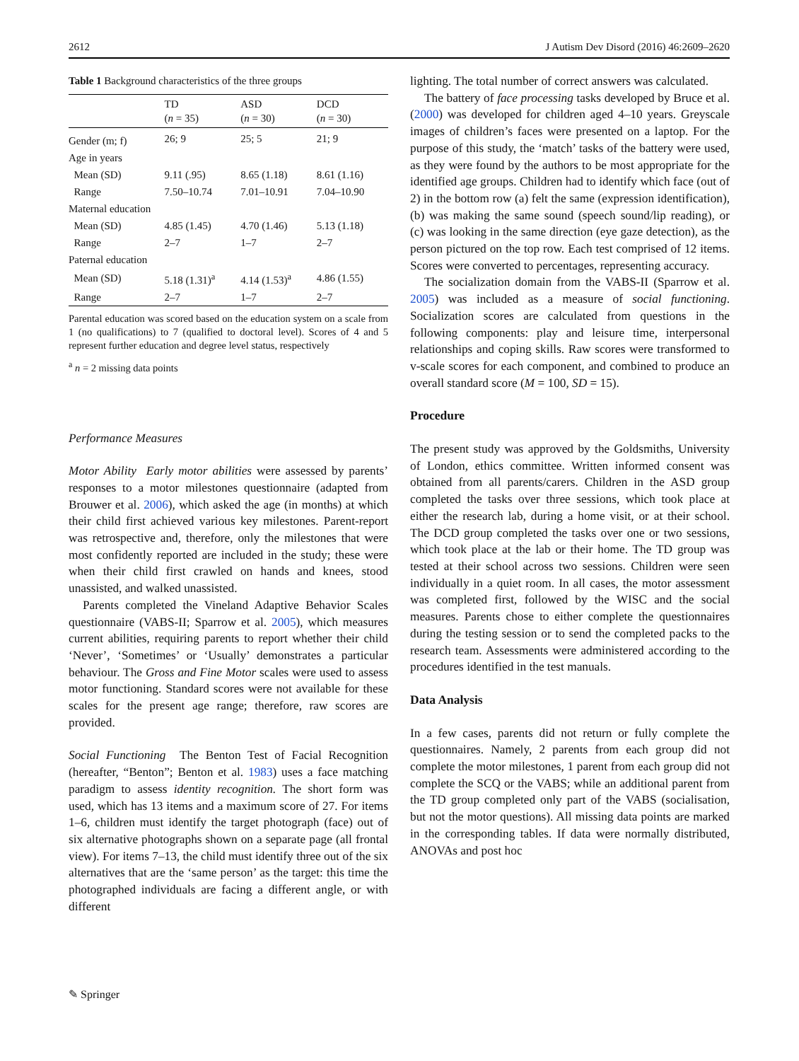2612 J Autism Dev Disord (2016) 46:2609–2620
Table 1 Background characteristics of the three groups
| | TD ( n = 35) | ASD ( n = 30) | DCD ( n = 30) |
| --- | --- | --- | --- |
| Gender (m; f) | 26; 9 | 25; 5 | 21; 9 |
| Age in years | | | |
| Mean (SD) | 9.11 (.95) | 8.65 (1.18) | 8.61 (1.16) |
| Range | 7.50–10.74 | 7.01–10.91 | 7.04–10.90 |
| Maternal education | | | |
| Mean (SD) | 4.85 (1.45) | 4.70 (1.46) | 5.13 (1.18) |
| Range | 2–7 | 1–7 | 2–7 |
| Paternal education | | | |
| Mean (SD) | 5.18 (1.31)<sup>a</sup> | 4.14 (1.53)<sup>a</sup> | 4.86 (1.55) |
| Range | 2–7 | 1–7 | 2–7 |
Parental education was scored based on the education system on a scale from 1 (no qualifications) to 7 (qualified to doctoral level). Scores of 4 and 5 represent further education and degree level status, respectively
<sup>a</sup> n = 2 missing data points
Performance Measures
Motor Ability Early motor abilities were assessed by parents’ responses to a motor milestones questionnaire (adapted from Brouwer et al. 2006), which asked the age (in months) at which their child first achieved various key milestones. Parent-report was retrospective and, therefore, only the milestones that were most confidently reported are included in the study; these were when their child first crawled on hands and knees, stood unassisted, and walked unassisted.
Parents completed the Vineland Adaptive Behavior Scales questionnaire (VABS-II; Sparrow et al. 2005), which measures current abilities, requiring parents to report whether their child ‘Never’, ‘Sometimes’ or ‘Usually’ demonstrates a particular behaviour. The Gross and Fine Motor scales were used to assess motor functioning. Standard scores were not available for these scales for the present age range; therefore, raw scores are provided.
Social Functioning The Benton Test of Facial Recognition (hereafter, “Benton”; Benton et al. 1983) uses a face matching paradigm to assess identity recognition. The short form was used, which has 13 items and a maximum score of 27. For items 1–6, children must identify the target photograph (face) out of six alternative photographs shown on a separate page (all frontal view). For items 7–13, the child must identify three out of the six alternatives that are the ‘same person’ as the target: this time the photographed individuals are facing a different angle, or with different
lighting. The total number of correct answers was calculated.
The battery of face processing tasks developed by Bruce et al. (2000) was developed for children aged 4–10 years. Greyscale images of children’s faces were presented on a laptop. For the purpose of this study, the ‘match’ tasks of the battery were used, as they were found by the authors to be most appropriate for the identified age groups. Children had to identify which face (out of 2) in the bottom row (a) felt the same (expression identification), (b) was making the same sound (speech sound/lip reading), or (c) was looking in the same direction (eye gaze detection), as the person pictured on the top row. Each test comprised of 12 items. Scores were converted to percentages, representing accuracy.
The socialization domain from the VABS-II (Sparrow et al. 2005) was included as a measure of social functioning. Socialization scores are calculated from questions in the following components: play and leisure time, interpersonal relationships and coping skills. Raw scores were transformed to v-scale scores for each component, and combined to produce an overall standard score (M = 100, SD = 15).
Procedure
The present study was approved by the Goldsmiths, University of London, ethics committee. Written informed consent was obtained from all parents/carers. Children in the ASD group completed the tasks over three sessions, which took place at either the research lab, during a home visit, or at their school. The DCD group completed the tasks over one or two sessions, which took place at the lab or their home. The TD group was tested at their school across two sessions. Children were seen individually in a quiet room. In all cases, the motor assessment was completed first, followed by the WISC and the social measures. Parents chose to either complete the questionnaires during the testing session or to send the completed packs to the research team. Assessments were administered according to the procedures identified in the test manuals.
Data Analysis
In a few cases, parents did not return or fully complete the questionnaires. Namely, 2 parents from each group did not complete the motor milestones, 1 parent from each group did not complete the SCQ or the VABS; while an additional parent from the TD group completed only part of the VABS (socialisation, but not the motor questions). All missing data points are marked in the corresponding tables. If data were normally distributed, ANOVAs and post hoc
✎ Springer